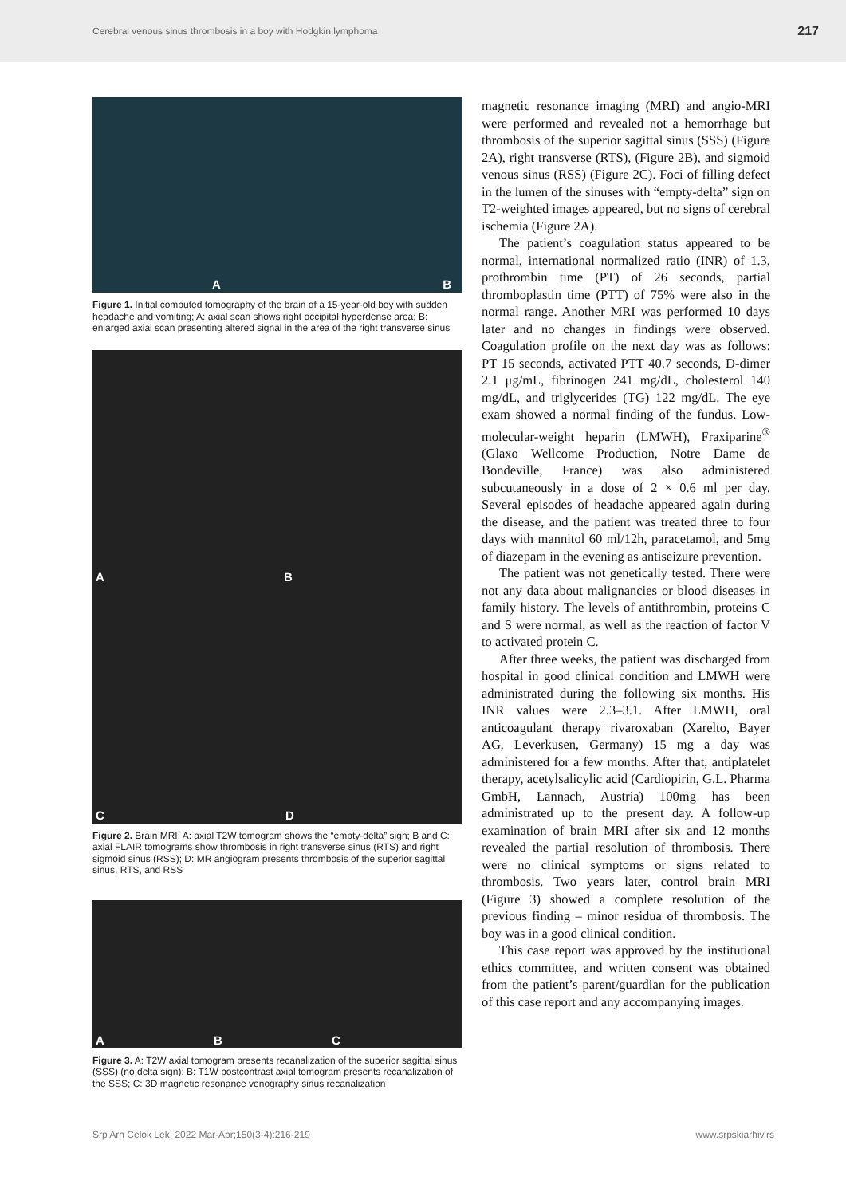Cerebral venous sinus thrombosis in a boy with Hodgkin lymphoma 217
A B
Figure 1. Initial computed tomography of the brain of a 15-year-old boy with sudden headache and vomiting; A: axial scan shows right occipital hyperdense area; B: enlarged axial scan presenting altered signal in the area of the right transverse sinus
A B
C D
Figure 2. Brain MRI; A: axial T2W tomogram shows the “empty-delta” sign; B and C: axial FLAIR tomograms show thrombosis in right transverse sinus (RTS) and right sigmoid sinus (RSS); D: MR angiogram presents thrombosis of the superior sagittal sinus, RTS, and RSS
A B C
Figure 3. A: T2W axial tomogram presents recanalization of the superior sagittal sinus (SSS) (no delta sign); B: T1W postcontrast axial tomogram presents recanalization of the SSS; C: 3D magnetic resonance venography sinus recanalization
magnetic resonance imaging (MRI) and angio-MRI were performed and revealed not a hemorrhage but thrombosis of the superior sagittal sinus (SSS) (Figure 2A), right transverse (RTS), (Figure 2B), and sigmoid venous sinus (RSS) (Figure 2C). Foci of filling defect in the lumen of the sinuses with “empty-delta” sign on T2-weighted images appeared, but no signs of cerebral ischemia (Figure 2A).
The patient’s coagulation status appeared to be normal, international normalized ratio (INR) of 1.3, prothrombin time (PT) of 26 seconds, partial thromboplastin time (PTT) of 75% were also in the normal range. Another MRI was performed 10 days later and no changes in findings were observed. Coagulation profile on the next day was as follows: PT 15 seconds, activated PTT 40.7 seconds, D-dimer 2.1 μg/mL, fibrinogen 241 mg/dL, cholesterol 140 mg/dL, and triglycerides (TG) 122 mg/dL. The eye exam showed a normal finding of the fundus. Low-molecular-weight heparin (LMWH), Fraxiparine<sup>®</sup> (Glaxo Wellcome Production, Notre Dame de Bondeville, France) was also administered subcutaneously in a dose of 2 × 0.6 ml per day. Several episodes of headache appeared again during the disease, and the patient was treated three to four days with mannitol 60 ml/12h, paracetamol, and 5mg of diazepam in the evening as antiseizure prevention.
The patient was not genetically tested. There were not any data about malignancies or blood diseases in family history. The levels of antithrombin, proteins C and S were normal, as well as the reaction of factor V to activated protein C.
After three weeks, the patient was discharged from hospital in good clinical condition and LMWH were administrated during the following six months. His INR values were 2.3–3.1. After LMWH, oral anticoagulant therapy rivaroxaban (Xarelto, Bayer AG, Leverkusen, Germany) 15 mg a day was administered for a few months. After that, antiplatelet therapy, acetylsalicylic acid (Cardiopirin, G.L. Pharma GmbH, Lannach, Austria) 100mg has been administrated up to the present day. A follow-up examination of brain MRI after six and 12 months revealed the partial resolution of thrombosis. There were no clinical symptoms or signs related to thrombosis. Two years later, control brain MRI (Figure 3) showed a complete resolution of the previous finding – minor residua of thrombosis. The boy was in a good clinical condition.
This case report was approved by the institutional ethics committee, and written consent was obtained from the patient’s parent/guardian for the publication of this case report and any accompanying images.
Srp Arh Celok Lek. 2022 Mar-Apr;150(3-4):216-219 www.srpskiarhiv.rs